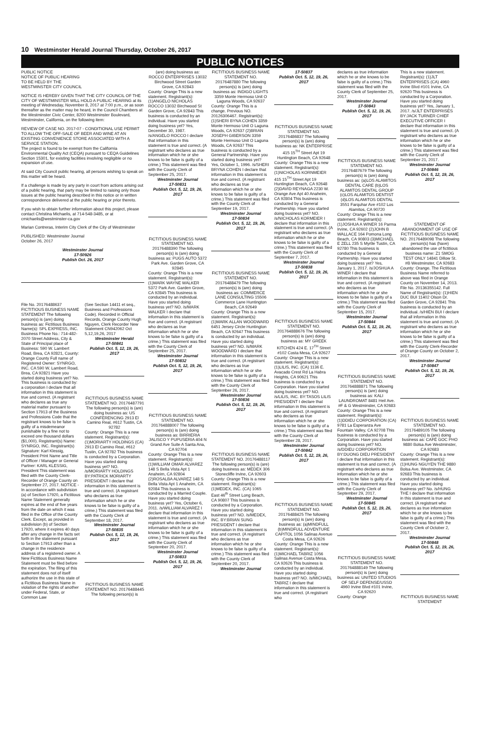10 Westminster Herald Journal Thursday, October 26, 2017
PUBLIC NOTICES
PUBLIC NOTICE
NOTICE OF PUBLIC HEARING
TO BE HELD BY THE
WESTMINSTER CITY COUNCIL
NOTICE IS HEREBY GIVEN THAT THE CITY COUNCIL OF THE CITY OF WESTMINSTER WILL HOLD A PUBLIC HEARING at its meeting of Wednesday, November 8, 2017 at 7:00 p.m., or as soon thereafter as the matter may be heard, in the Council Chambers at the Westminster Civic Center, 8200 Westminster Boulevard, Westminster, California, on the following item:
REVIEW OF CASE NO. 2017-07 - CONDITIONAL USE PERMIT TO ALLOW THE OFF-SALE OF BEER AND WINE AT AN EXISTING CONVENIENCE STORE ASSOCIATED WITH A SERVICE STATION.
The project is found to be exempt from the California Environmental Quality Act (CEQA) pursuant to CEQA Guidelines Section 15301, for existing facilities involving negligible or no expansion of use.
At said City Council public hearing, all persons wishing to speak on this matter will be heard.
If a challenge is made by any party in court from actions arising out of a public hearing, that party may be limited to raising only those issues at the public hearing described in this notice or in written correspondence delivered at the public hearing or prior thereto.
If you wish to obtain further information about this project, please contact Christina Michaelis, at 714-548-3485, or at cmichaelis@westminster-ca.gov
Marian Contreras, Interim City Clerk of the City of Westminster
PUBLISHED: Westminster Journal
October 26, 2017
Westminster Journal
17-50926
Publish Oct. 26, 2017
File No. 20176488637 FICTITIOUS BUSINESS NAME STATEMENT The following person(s) is (are) doing business as: Fictitious Business Name(s): SPL EXPRESS, INC. Business Phone No.: 714-482-2070 Street Address, City & State of Principal place of Business: 590 W. Lambert Road, Brea, CA 92821, County: Orange County Full name of Registered Owner: SYNRGO, INC. CA 590 W. Lambert Road, Brea, CA 92821 Have you started doing business yet? No. This business is conducted by: a corporation I declare that all information in this statement is true and correct. (A registrant who declares as true any material matter pursuant to Section 17913 of the Business and Professions Code that the registrant knows to be false is guilty of a misdemeanor punishable by a fine not to exceed one thousand dollars ($1,000). Registrant(s) Name: SYNRGO, INC. Registrant(s) Signature: Karl Klessig, President Print Name and Title of Officer / Manager or General Partner: KARL KLESSIG, President This statement was filed with the County Clerk-Recorder of Orange County on September 27, 2017. NOTICE - In accordance with subdivision (a) of Section 17920, a Fictitious Name Statement generally expires at the end of five years from the date on which it was filed in the Office of the County Clerk. Except, as provided in subdivision (b) of Section 17920, where it expires 40 days after any change in the facts set forth in the statement pursuant to Section 17913 other than a change in the residence address of a registered owner. A New Fictitious Business Name Statement must be filed before the expiration. The filing of this statement does not of itself authorize the use in this state of a Fictitious Business Name in violation of the rights of another under Federal, State, or Common Law
(See Section 14411 et seq., Business and Professions Code). Recorded in Official Records, Orange County Hugh Nguyen, Clerk Recorder New Statement CN942062 Oct 5,12,19,26, 2017
Westminster Herald
17-50841
Publish Oct. 5, 12, 19, 26, 2017
FICTITIOUS BUSINESS NAME STATEMENT NO. 20176487791 The following person(s) is (are) doing business as: US CONFERENCING 2913 El Camino Real, #612 Tustin, CA 92782
County: Orange This is a new statement. Registrant(s): (1)MORIARTY HOLDINGS (CA) 2913 El Camino Real, #612 Tustin, CA 92782 This business is conducted by a Corporation. Have you started doing business yet? NO. /s/MORIARTY HOLDINGS BY:PATRICK MORIARTY PRESIDENT I declare that information in this statement is true and correct. (A registrant who declares as true information which he or she knows to be false is guilty of a crime.) This statement was filed with the County Clerk of September 18, 2017.
Westminster Journal
17-50835
Publish Oct. 5, 12, 19, 26, 2017
FICTITIOUS BUSINESS NAME STATEMENT NO. 20176488445 The following person(s) is
(are) doing business as: ROCCO ENTERPRISES 13032 Birchwood Street Garden Grove, CA 92843
County: Orange This is a new statement. Registrant(s): (1)ANGELO NICHOLAS ROCCO 13032 Birchwood St Garden Grove, CA 92843 This business is conducted by an individual. Have you started doing business yet? Yes, December 30, 1987. /s/ANGELO ROCCO I declare that information in this statement is true and correct. (A registrant who declares as true information which he or she knows to be false is guilty of a crime.) This statement was filed with the County Clerk of September 25, 2017.
Westminster Journal
17-50831
Publish Oct. 5, 12, 19, 26, 2017
FICTITIOUS BUSINESS NAME STATEMENT NO. 20176488390 The following person(s) is (are) doing business as: PUGS AUTO 5372 Park Ave. Garden Grove, CA 92845
County: Orange This is a new statement. Registrant(s): (1)MARK WAYNE WALKER 5372 Park Ave. Garden Grove, CA 92845 This business is conducted by an individual. Have you started doing business yet? NO. /s/MARK WALKER I declare that information in this statement is true and correct. (A registrant who declares as true information which he or she knows to be false is guilty of a crime.) This statement was filed with the County Clerk of September 25, 2017.
Westminster Journal
17-50832
Publish Oct. 5, 12, 19, 26, 2017
FICTITIOUS BUSINESS NAME STATEMENT NO. 201764888007 The following person(s) is (are) doing business as: BIRRIERIA JALISCO Y PUPUSERIA 404 N Grand Ave Suite A Santa Ana, CA 92704
County: Orange This is a new statement. Registrant(s): (1)WILLIAM OMAR ALVAREZ 148 S Bella Vista Apt 1 Anaheim, CA 92804 (2)ROSALBA ALVAREZ 148 S Bella Vista Apt 1 Anaheim, CA 92084 This business is conducted by a Married Couple. Have you started doing business yet? Yes, October 6, 2011. /s/WILLIAM ALVAREZ I declare that information in this statement is true and correct. (A registrant who declares as true information which he or she knows to be false is guilty of a crime.) This statement was filed with the County Clerk of September 20, 2017.
Westminster Journal
17-50833
Publish Oct. 5, 12, 19, 26, 2017
FICTITIOUS BUSINESS NAME STATEMENT NO. 20176487880 The following person(s) is (are) doing business as: INDIGO LIGHTS 3359 Monte Hermoso Unit O Laguna Woods, CA 92637
County: Orange This is a change. Previous NO. 20126306467. Registrant(s): (1)SHERI BYNA COHEN 3359 Monte Hermoso Unit O Laguna Woods, CA 92637 (2)BRIAN JOSEPH GIBERSON 3359 Monte Hermoso Unit O Laguna Woods, CA 92637 This business is conducted by a General Partnership. Have you started doing business yet? Yes, October 1, 1996. /s/SHERI BRYNA COHEN I declare that information in this statement is true and correct. (A registrant who declares as true information which he or she knows to be false is guilty of a crime.) This statement was filed with the County Clerk of September 19, 2017.
Westminster Journal
17-50834
Publish Oct. 5, 12, 19, 26, 2017
FICTITIOUS BUSINESS NAME STATEMENT NO. 20176488479 The following person(s) is (are) doing business as: COMMERCE LANE CONSULTING 15506 Commerce Lane Huntington Beach, CA 92649
County: Orange This is a new statement. Registrant(s): (1)MARK ALLAN WOODWARD 6451 Jersey Circle Huntington Beach, CA 92647 This business is conducted by an individual. Have you started doing business yet? NO. /s/MARK WOODWARD I declare that information in this statement is true and correct. (A registrant who declares as true information which he or she knows to be false is guilty of a crime.) This statement was filed with the County Clerk of September 26, 2017.
Westminster Journal
17-50836
Publish Oct. 5, 12, 19, 26, 2017
FICTITIOUS BUSINESS NAME STATEMENT NO. 20176488117 The following person(s) is (are) doing business as: MEDEX 306 Stonecliffe Irvine, CA 92603
County: Orange This is a new statement. Registrant(s): (1)MEDEX, INC. (CA) 1065 East 46<sup>th</sup> Street Long Beach, CA 90807 This business is conducted by a Corporation. Have you started doing business yet? NO. /s/MEDEX, INC. BY:BRIAN SUNG PRESIDENT I declare that information in this statement is true and correct. (A registrant who declares as true information which he or she knows to be false is guilty of a crime.) This statement was filed with the County Clerk of September 20, 2017.
Westminster Journal
17-50837
Publish Oct. 5, 12, 19, 26, 2017
FICTITIOUS BUSINESS NAME STATEMENT NO. 20176486837 The following person(s) is (are) doing business as: NK ENTERPRISE 415 15<sup>TH</sup> Street Apt 19 Huntington Beach, CA 92648
County: Orange This is a new statement. Registrant(s): (1)NICHOLAS KORNMEIER 415 15<sup>TH</sup> Street Apt 19 Huntington Beach, CA 92648 (2)DAVID REYNAGA 2230 W. Orange Ave Apt 40 Anaheim, CA 92804 This business is conducted by a General Partnership. Have you started doing business yet? NO. /s/NICHOLAS KORMEIER I declare that information in this statement is true and correct. (A registrant who declares as true information which he or she knows to be false is guilty of a crime.) This statement was filed with the County Clerk of September 7, 2017.
Westminster Journal
17-50838
Publish Oct. 5, 12, 19, 26, 2017
FICTITIOUS BUSINESS NAME STATEMENT NO. 201764888676 The following person(s) is (are) doing business as: MY GREEK KITCHEN 424 E. 17<sup>TH</sup> Street #102 Costa Mesa, CA 92627
County: Orange This is a new statement. Registrant(s): (1)LILIS, INC. (CA) 1136 E. Avacado Crest Rd La Habra Heights, CA 90621 This business is conducted by a Corporation. Have you started doing business yet? NO. /s/LILIS, INC. BY:TASOS LILIS PRESIDENT I declare that information in this statement is true and correct. (A registrant who declares as true information which he or she knows to be false is guilty of a crime.) This statement was filed with the County Clerk of September 28, 2017.
Westminster Journal
17-50842
Publish Oct. 5, 12, 19, 26, 2017
FICTITIOUS BUSINESS NAME STATEMENT NO. 20176488425 The following person(s) is (are) doing business as: (a)MINDFULL (b)MINDFULL ADVENTURE CAPITOL 1056 Salinas Avenue Costa Mesa, CA 92626
County: Orange This is a new statement. Registrant(s): (1)MICHAEL TABRIZ 1056 Salinas Avenue Costa Mesa, CA 92626 This business is conducted by an individual. Have you started doing business yet? NO. /s/MICHAEL TABRIZ I declare that information in this statement is true and correct. (A registrant who
declares as true information which he or she knows to be false is guilty of a crime.) This statement was filed with the County Clerk of September 25, 2017.
Westminster Journal
17-50843
Publish Oct. 5, 12, 19, 26, 2017
FICTITIOUS BUSINESS NAME STATEMENT NO. 20176487679 The following person(s) is (are) doing business as: (a)LOS ALAMITOS DENTAL CARE (b)LOS ALAMITOS DENTAL GROUP (c)LOS ALAMITOS DENTIST (d)LOS ALAMITOS DENTAL 3551 Farquhar Ave #102 Los Alamitos, CA 90720
County: Orange This is a new statement. Registrant(s): (1)JOSHUA A WINER 16 Parma Irvine, CA 92602 (2)JOHN B WALLACE 164 Pomona Long Beach, CA 90803 (3)MICHAEL E ZELL 235 S Myrtle Tustin, CA 92780 This business is conducted by a General Partnership. Have you started doing business yet? Yes, January 1, 2017. /s/JOSHUA A WINER I declare that information in this statement is true and correct. (A registrant who declares as true information which he or she knows to be false is guilty of a crime.) This statement was filed with the County Clerk of September 15, 2017.
Westminster Journal
17-50844
Publish Oct. 5, 12, 19, 26, 2017
FICTITIOUS BUSINESS NAME STATEMENT NO. 201764888871 The following person(s) is (are) doing business as: KALI LAUNDROMAT 8481 Heil Ave. #F & G Westminster, CA 92683
County: Orange This is a new statement. Registrant(s): (1)DDIEU CORPORATION (CA) 9781 La Esperanza Ave Fountain Valley, CA 92708 This business is conducted by a Corporation. Have you started doing business yet? NO. /s/DDIEU CORPORATION BY:DUONG DIEU PRESIDENT I declare that information in this statement is true and correct. (A registrant who declares as true information which he or she knows to be false is guilty of a crime.) This statement was filed with the County Clerk of September 29, 2017.
Westminster Journal
17-50845
Publish Oct. 5, 12, 19, 26, 2017
FICTITIOUS BUSINESS NAME STATEMENT NO. 201764888149 The following person(s) is (are) doing business as: UNITED STUDIOS OF SELF DEFENSE/USSD 4960 Irvine Blvd #101 Irvine, CA 92620
County: Orange
This is a new statement. Registrant(s): (1)JLT ENTERPRISES (CA) 4960 Irvine Blvd #101 Irvine, CA 92620 This business is conducted by a Corporation. Have you started doing business yet? Yes, January 1, 2017. /s/JLT ENTERPRISES BY:JACK TURNER CHIEF EXECUTIVE OFFICER I declare that information in this statement is true and correct. (A registrant who declares as true information which he or she knows to be false is guilty of a crime.) This statement was filed with the County Clerk of September 21, 2017.
Westminster Journal
17-50846
Publish Oct. 5, 12, 19, 26, 2017
STATEMENT OF ABANDONMENT OF USE OF FICTITIOUS BUSINESS NAME NO. 20176489098 The following person(s) has (have) abandoned the use of fictitious business name: Z1 SMOG TEST ONLY 14841 Dillow St. #B Westminster, CA 92683
County: Orange. The Fictitious Business Name referred to above was filed in Orange County on November 14, 2013. File No. 20136355142. Full Name of Registrant(s): (1)HIEN DUC BUI 11402 Olson Dr. Garden Grove, CA 92841 This business is conducted by an individual. /s/HIEN BUI I declare that all information in this statement is true and correct. (A registrant who declares as true information which he or she knows to be false is guilty of a crime.) This statement was filed with the County Clerk-Recorder of Orange County on October 2, 2017.
Westminster Journal
17-50847
Publish Oct. 5, 12, 19, 26, 2017
FICTITIOUS BUSINESS NAME STATEMENT NO. 20176489105 The following person(s) is (are) doing business as: CAFÉ GOC PHO 9880 Bolsa Ave Westminster, CA 92683
County: Orange This is a new statement. Registrant(s): (1)HUNG NGUYEN THE 9880 Bolsa Ave. Westminster, CA 92683 This business is conducted by an individual. Have you started doing business yet? No. /s/HUNG THE I declare that information in this statement is true and correct. (A registrant who declares as true information which he or she knows to be false is guilty of a crime.) This statement was filed with the County Clerk of October 2, 2017.
Westminster Journal
17-50848
Publish Oct. 5, 12, 19, 26, 2017
FICTITIOUS BUSINESS NAME STATEMENT